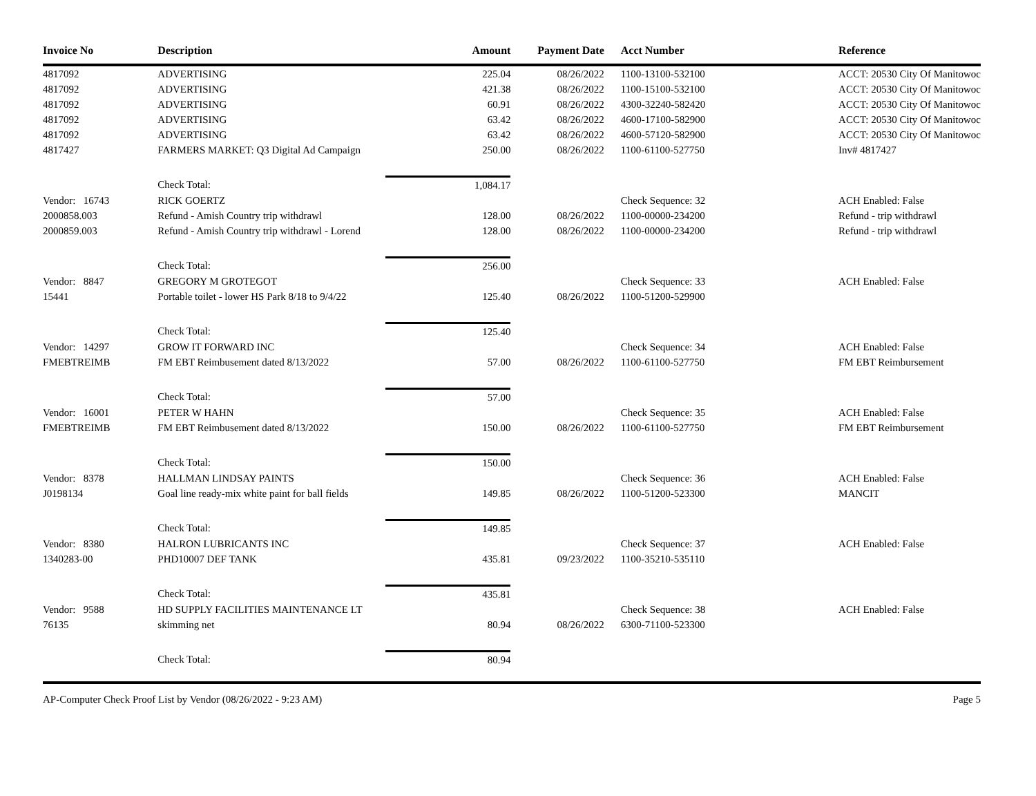| Invoice No | Description | Amount | Payment Date | Acct Number | Reference |
| --- | --- | --- | --- | --- | --- |
| 4817092 | ADVERTISING | 225.04 | 08/26/2022 | 1100-13100-532100 | ACCT: 20530 City Of Manitowoc |
| 4817092 | ADVERTISING | 421.38 | 08/26/2022 | 1100-15100-532100 | ACCT: 20530 City Of Manitowoc |
| 4817092 | ADVERTISING | 60.91 | 08/26/2022 | 4300-32240-582420 | ACCT: 20530 City Of Manitowoc |
| 4817092 | ADVERTISING | 63.42 | 08/26/2022 | 4600-17100-582900 | ACCT: 20530 City Of Manitowoc |
| 4817092 | ADVERTISING | 63.42 | 08/26/2022 | 4600-57120-582900 | ACCT: 20530 City Of Manitowoc |
| 4817427 | FARMERS MARKET: Q3 Digital Ad Campaign | 250.00 | 08/26/2022 | 1100-61100-527750 | Inv# 4817427 |
| | Check Total: | 1,084.17 | | | |
| Vendor: 16743 | RICK GOERTZ | | | Check Sequence: 32 | ACH Enabled: False |
| 2000858.003 | Refund - Amish Country trip withdrawl | 128.00 | 08/26/2022 | 1100-00000-234200 | Refund - trip withdrawl |
| 2000859.003 | Refund - Amish Country trip withdrawl - Lorend | 128.00 | 08/26/2022 | 1100-00000-234200 | Refund - trip withdrawl |
| | Check Total: | 256.00 | | | |
| Vendor: 8847 | GREGORY M GROTEGOT | | | Check Sequence: 33 | ACH Enabled: False |
| 15441 | Portable toilet - lower HS Park 8/18 to 9/4/22 | 125.40 | 08/26/2022 | 1100-51200-529900 | |
| | Check Total: | 125.40 | | | |
| Vendor: 14297 | GROW IT FORWARD INC | | | Check Sequence: 34 | ACH Enabled: False |
| FMEBTREIMB | FM EBT Reimbusement dated 8/13/2022 | 57.00 | 08/26/2022 | 1100-61100-527750 | FM EBT Reimbursement |
| | Check Total: | 57.00 | | | |
| Vendor: 16001 | PETER W HAHN | | | Check Sequence: 35 | ACH Enabled: False |
| FMEBTREIMB | FM EBT Reimbusement dated 8/13/2022 | 150.00 | 08/26/2022 | 1100-61100-527750 | FM EBT Reimbursement |
| | Check Total: | 150.00 | | | |
| Vendor: 8378 | HALLMAN LINDSAY PAINTS | | | Check Sequence: 36 | ACH Enabled: False |
| J0198134 | Goal line ready-mix white paint for ball fields | 149.85 | 08/26/2022 | 1100-51200-523300 | MANCIT |
| | Check Total: | 149.85 | | | |
| Vendor: 8380 | HALRON LUBRICANTS INC | | | Check Sequence: 37 | ACH Enabled: False |
| 1340283-00 | PHD10007 DEF TANK | 435.81 | 09/23/2022 | 1100-35210-535110 | |
| | Check Total: | 435.81 | | | |
| Vendor: 9588 | HD SUPPLY FACILITIES MAINTENANCE LT | | | Check Sequence: 38 | ACH Enabled: False |
| 76135 | skimming net | 80.94 | 08/26/2022 | 6300-71100-523300 | |
| | Check Total: | 80.94 | | | |
AP-Computer Check Proof List by Vendor (08/26/2022 - 9:23 AM) Page 5